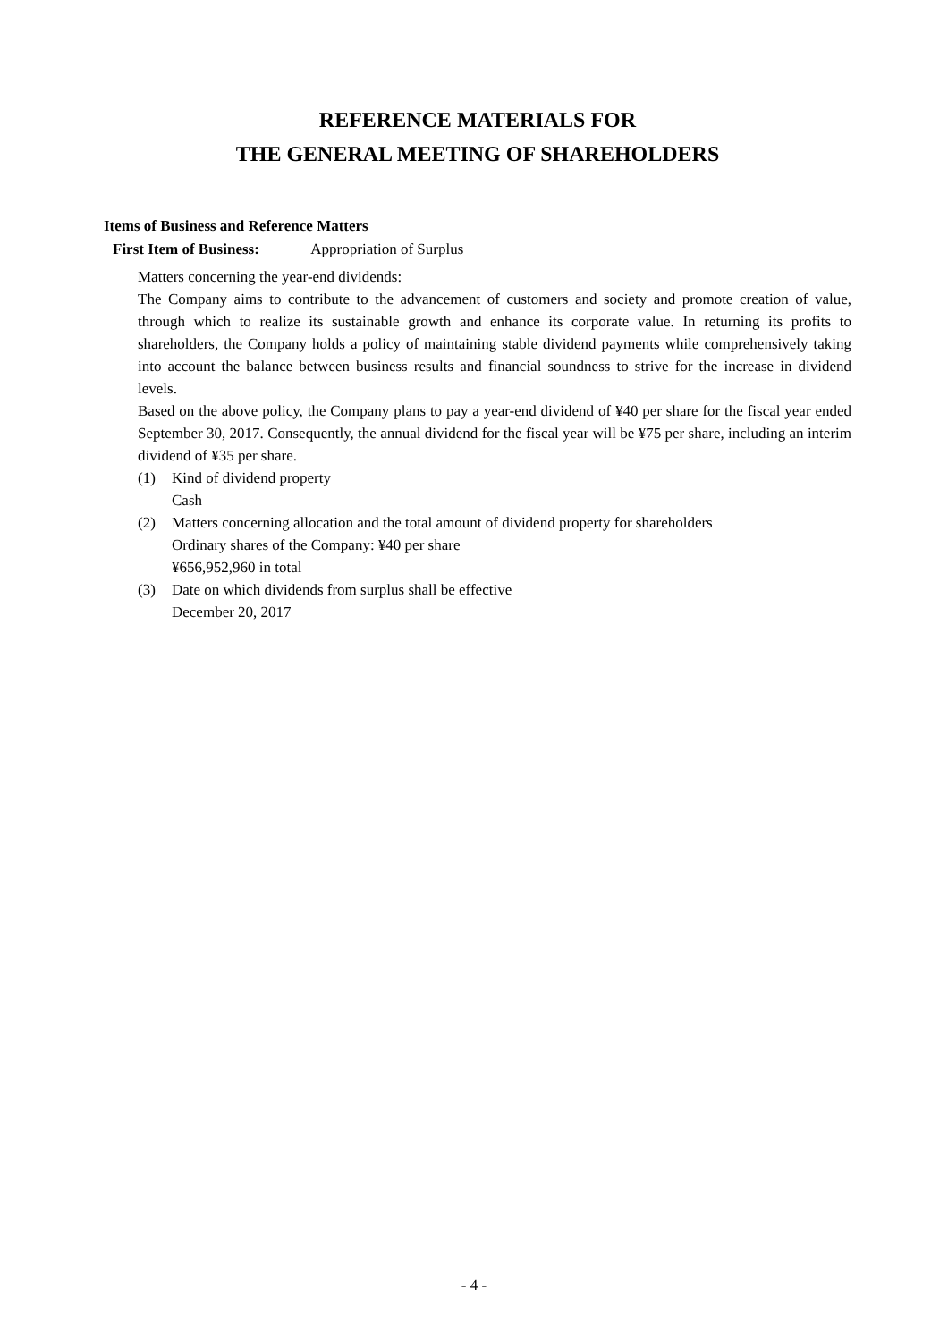REFERENCE MATERIALS FOR
THE GENERAL MEETING OF SHAREHOLDERS
Items of Business and Reference Matters
First Item of Business: Appropriation of Surplus
Matters concerning the year-end dividends:
The Company aims to contribute to the advancement of customers and society and promote creation of value, through which to realize its sustainable growth and enhance its corporate value. In returning its profits to shareholders, the Company holds a policy of maintaining stable dividend payments while comprehensively taking into account the balance between business results and financial soundness to strive for the increase in dividend levels.
Based on the above policy, the Company plans to pay a year-end dividend of ¥40 per share for the fiscal year ended September 30, 2017. Consequently, the annual dividend for the fiscal year will be ¥75 per share, including an interim dividend of ¥35 per share.
(1) Kind of dividend property
Cash
(2) Matters concerning allocation and the total amount of dividend property for shareholders
Ordinary shares of the Company: ¥40 per share
¥656,952,960 in total
(3) Date on which dividends from surplus shall be effective
December 20, 2017
- 4 -